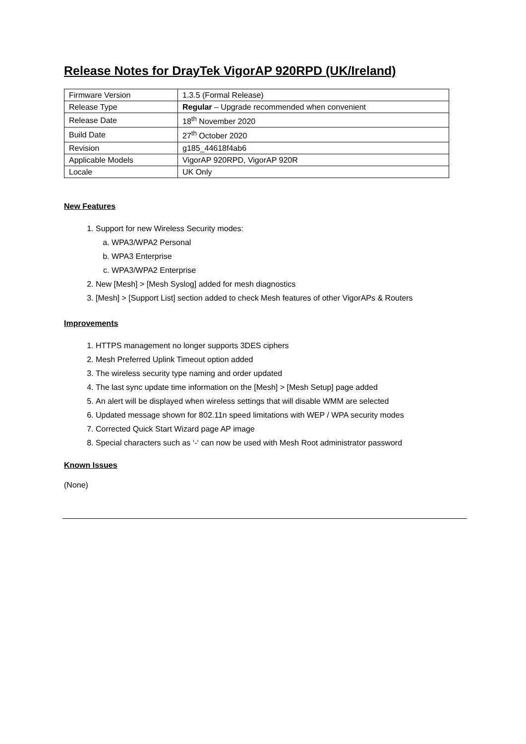Release Notes for DrayTek VigorAP 920RPD (UK/Ireland)
| Firmware Version | 1.3.5 (Formal Release) |
| Release Type | Regular – Upgrade recommended when convenient |
| Release Date | 18<sup>th</sup> November 2020 |
| Build Date | 27<sup>th</sup> October 2020 |
| Revision | g185_44618f4ab6 |
| Applicable Models | VigorAP 920RPD, VigorAP 920R |
| Locale | UK Only |
New Features
1. Support for new Wireless Security modes:
a. WPA3/WPA2 Personal
b. WPA3 Enterprise
c. WPA3/WPA2 Enterprise
2. New [Mesh] > [Mesh Syslog] added for mesh diagnostics
3. [Mesh] > [Support List] section added to check Mesh features of other VigorAPs & Routers
Improvements
1. HTTPS management no longer supports 3DES ciphers
2. Mesh Preferred Uplink Timeout option added
3. The wireless security type naming and order updated
4. The last sync update time information on the [Mesh] > [Mesh Setup] page added
5. An alert will be displayed when wireless settings that will disable WMM are selected
6. Updated message shown for 802.11n speed limitations with WEP / WPA security modes
7. Corrected Quick Start Wizard page AP image
8. Special characters such as ‘-‘ can now be used with Mesh Root administrator password
Known Issues
(None)